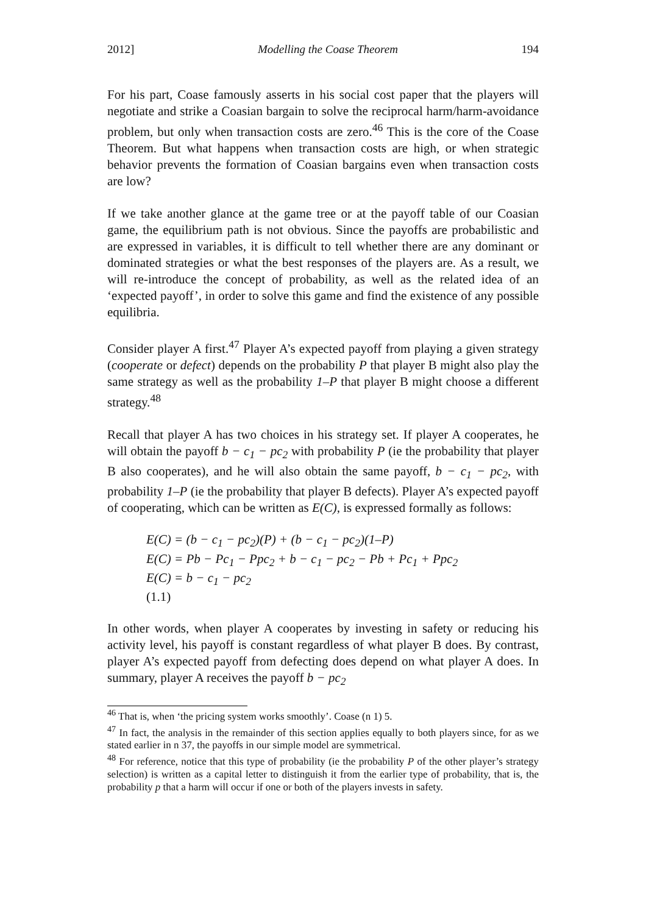2012] Modelling the Coase Theorem 194
For his part, Coase famously asserts in his social cost paper that the players will negotiate and strike a Coasian bargain to solve the reciprocal harm/harm-avoidance problem, but only when transaction costs are zero.<sup>46</sup> This is the core of the Coase Theorem. But what happens when transaction costs are high, or when strategic behavior prevents the formation of Coasian bargains even when transaction costs are low?
If we take another glance at the game tree or at the payoff table of our Coasian game, the equilibrium path is not obvious. Since the payoffs are probabilistic and are expressed in variables, it is difficult to tell whether there are any dominant or dominated strategies or what the best responses of the players are. As a result, we will re-introduce the concept of probability, as well as the related idea of an ‘expected payoff’, in order to solve this game and find the existence of any possible equilibria.
Consider player A first.<sup>47</sup> Player A’s expected payoff from playing a given strategy (cooperate or defect) depends on the probability P that player B might also play the same strategy as well as the probability 1–P that player B might choose a different strategy.<sup>48</sup>
Recall that player A has two choices in his strategy set. If player A cooperates, he will obtain the payoff b − c<sub>1</sub> − pc<sub>2</sub> with probability P (ie the probability that player B also cooperates), and he will also obtain the same payoff, b − c<sub>1</sub> − pc<sub>2</sub>, with probability 1–P (ie the probability that player B defects). Player A’s expected payoff of cooperating, which can be written as E(C), is expressed formally as follows:
E(C) = (b − c<sub>1</sub> − pc<sub>2</sub>)(P) + (b − c<sub>1</sub> − pc<sub>2</sub>)(1–P)
E(C) = Pb − Pc<sub>1</sub> − Ppc<sub>2</sub> + b − c<sub>1</sub> − pc<sub>2</sub> − Pb + Pc<sub>1</sub> + Ppc<sub>2</sub>
E(C) = b − c<sub>1</sub> − pc<sub>2</sub>
(1.1)
In other words, when player A cooperates by investing in safety or reducing his activity level, his payoff is constant regardless of what player B does. By contrast, player A’s expected payoff from defecting does depend on what player A does. In summary, player A receives the payoff b − pc<sub>2</sub>
<sup>46</sup> That is, when ‘the pricing system works smoothly’. Coase (n 1) 5.
<sup>47</sup> In fact, the analysis in the remainder of this section applies equally to both players since, for as we stated earlier in n 37, the payoffs in our simple model are symmetrical.
<sup>48</sup> For reference, notice that this type of probability (ie the probability P of the other player’s strategy selection) is written as a capital letter to distinguish it from the earlier type of probability, that is, the probability p that a harm will occur if one or both of the players invests in safety.